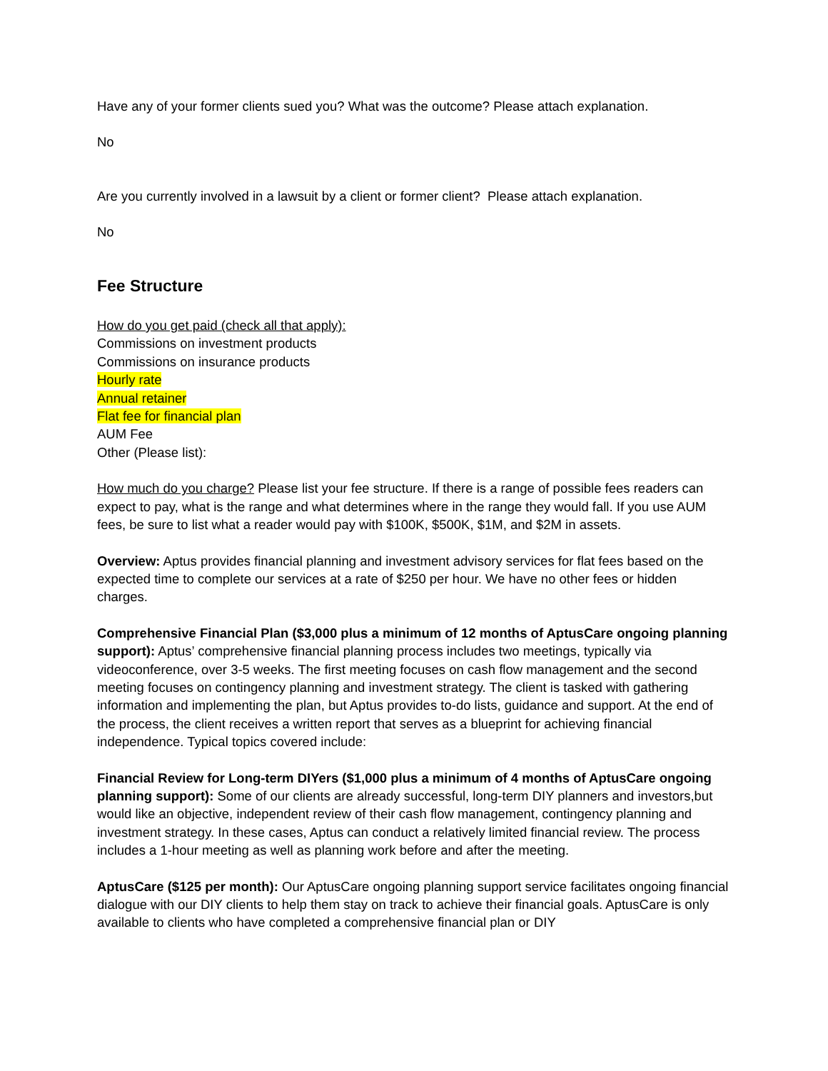Have any of your former clients sued you? What was the outcome? Please attach explanation.
No
Are you currently involved in a lawsuit by a client or former client? Please attach explanation.
No
Fee Structure
How do you get paid (check all that apply):
Commissions on investment products
Commissions on insurance products
Hourly rate
Annual retainer
Flat fee for financial plan
AUM Fee
Other (Please list):
How much do you charge? Please list your fee structure. If there is a range of possible fees readers can expect to pay, what is the range and what determines where in the range they would fall. If you use AUM fees, be sure to list what a reader would pay with $100K, $500K, $1M, and $2M in assets.
Overview: Aptus provides financial planning and investment advisory services for flat fees based on the expected time to complete our services at a rate of $250 per hour. We have no other fees or hidden charges.
Comprehensive Financial Plan ($3,000 plus a minimum of 12 months of AptusCare ongoing planning support): Aptus’ comprehensive financial planning process includes two meetings, typically via videoconference, over 3-5 weeks. The first meeting focuses on cash flow management and the second meeting focuses on contingency planning and investment strategy. The client is tasked with gathering information and implementing the plan, but Aptus provides to-do lists, guidance and support. At the end of the process, the client receives a written report that serves as a blueprint for achieving financial independence. Typical topics covered include:
Financial Review for Long-term DIYers ($1,000 plus a minimum of 4 months of AptusCare ongoing planning support): Some of our clients are already successful, long-term DIY planners and investors,but would like an objective, independent review of their cash flow management, contingency planning and investment strategy. In these cases, Aptus can conduct a relatively limited financial review. The process includes a 1-hour meeting as well as planning work before and after the meeting.
AptusCare ($125 per month): Our AptusCare ongoing planning support service facilitates ongoing financial dialogue with our DIY clients to help them stay on track to achieve their financial goals. AptusCare is only available to clients who have completed a comprehensive financial plan or DIY